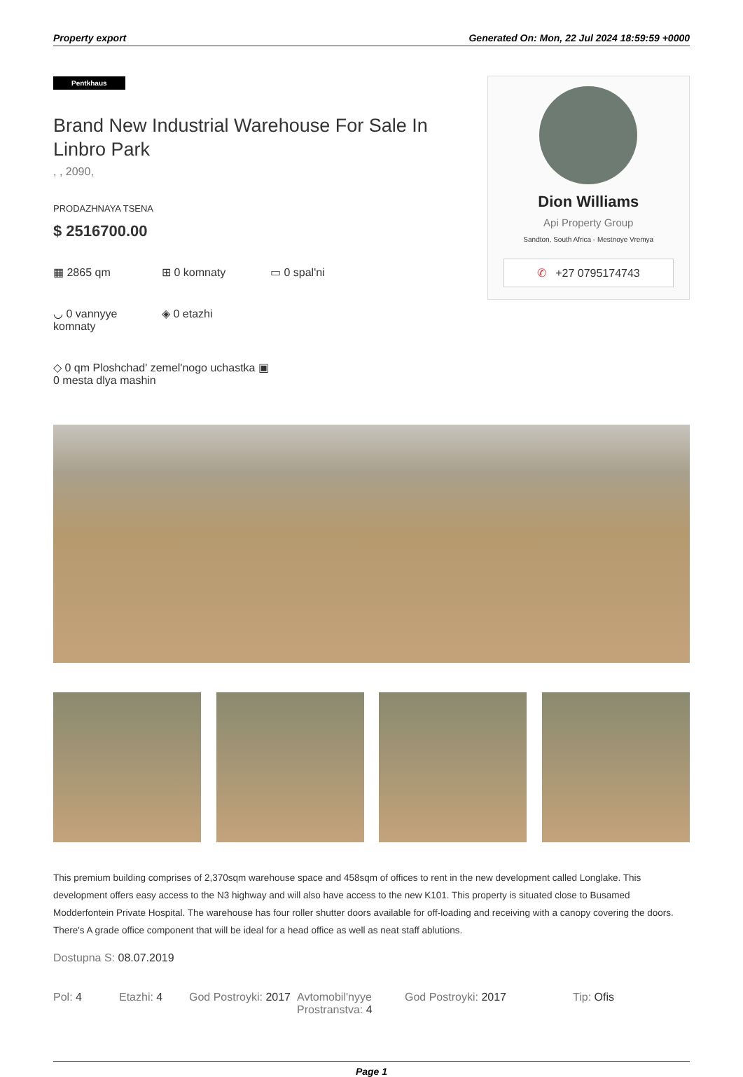Property export Generated On: Mon, 22 Jul 2024 18:59:59 +0000
Pentkhaus
Brand New Industrial Warehouse For Sale In Linbro Park
, , 2090,
PRODAZHNAYA TSENA
$ 2516700.00
▦ 2865 qm
⊞ 0 komnaty
▭ 0 spal'ni
◡ 0 vannyye komnaty
◈ 0 etazhi
◇ 0 qm Ploshchad' zemel'nogo uchastka ▣ 0 mesta dlya mashin
Dion Williams
Api Property Group
Sandton, South Africa - Mestnoye Vremya
✆ +27 0795174743
This premium building comprises of 2,370sqm warehouse space and 458sqm of offices to rent in the new development called Longlake. This development offers easy access to the N3 highway and will also have access to the new K101. This property is situated close to Busamed Modderfontein Private Hospital. The warehouse has four roller shutter doors available for off-loading and receiving with a canopy covering the doors. There's A grade office component that will be ideal for a head office as well as neat staff ablutions.
Dostupna S: 08.07.2019
Pol: 4 Etazhi: 4 God Postroyki: 2017
Avtomobil'nyye Prostranstva: 4
God Postroyki: 2017 Tip: Ofis
Page 1